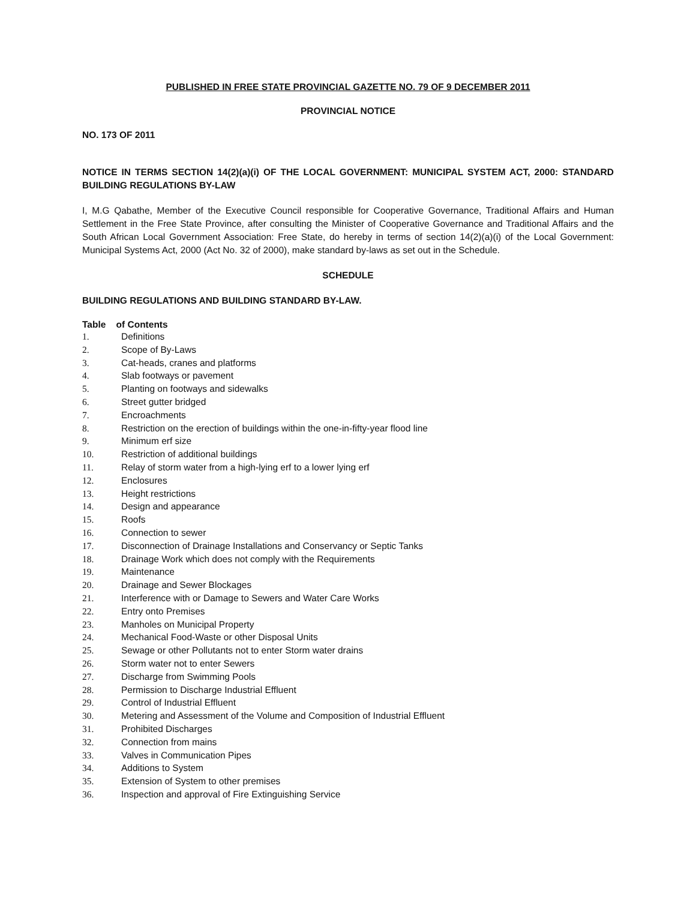PUBLISHED IN FREE STATE PROVINCIAL GAZETTE NO. 79 OF 9 DECEMBER 2011
PROVINCIAL NOTICE
NO. 173 OF 2011
NOTICE IN TERMS SECTION 14(2)(a)(i) OF THE LOCAL GOVERNMENT: MUNICIPAL SYSTEM ACT, 2000: STANDARD BUILDING REGULATIONS BY-LAW
I, M.G Qabathe, Member of the Executive Council responsible for Cooperative Governance, Traditional Affairs and Human Settlement in the Free State Province, after consulting the Minister of Cooperative Governance and Traditional Affairs and the South African Local Government Association: Free State, do hereby in terms of section 14(2)(a)(i) of the Local Government: Municipal Systems Act, 2000 (Act No. 32 of 2000), make standard by-laws as set out in the Schedule.
SCHEDULE
BUILDING REGULATIONS AND BUILDING STANDARD BY-LAW.
Table of Contents
1. Definitions
2. Scope of By-Laws
3. Cat-heads, cranes and platforms
4. Slab footways or pavement
5. Planting on footways and sidewalks
6. Street gutter bridged
7. Encroachments
8. Restriction on the erection of buildings within the one-in-fifty-year flood line
9. Minimum erf size
10. Restriction of additional buildings
11. Relay of storm water from a high-lying erf to a lower lying erf
12. Enclosures
13. Height restrictions
14. Design and appearance
15. Roofs
16. Connection to sewer
17. Disconnection of Drainage Installations and Conservancy or Septic Tanks
18. Drainage Work which does not comply with the Requirements
19. Maintenance
20. Drainage and Sewer Blockages
21. Interference with or Damage to Sewers and Water Care Works
22. Entry onto Premises
23. Manholes on Municipal Property
24. Mechanical Food-Waste or other Disposal Units
25. Sewage or other Pollutants not to enter Storm water drains
26. Storm water not to enter Sewers
27. Discharge from Swimming Pools
28. Permission to Discharge Industrial Effluent
29. Control of Industrial Effluent
30. Metering and Assessment of the Volume and Composition of Industrial Effluent
31. Prohibited Discharges
32. Connection from mains
33. Valves in Communication Pipes
34. Additions to System
35. Extension of System to other premises
36. Inspection and approval of Fire Extinguishing Service